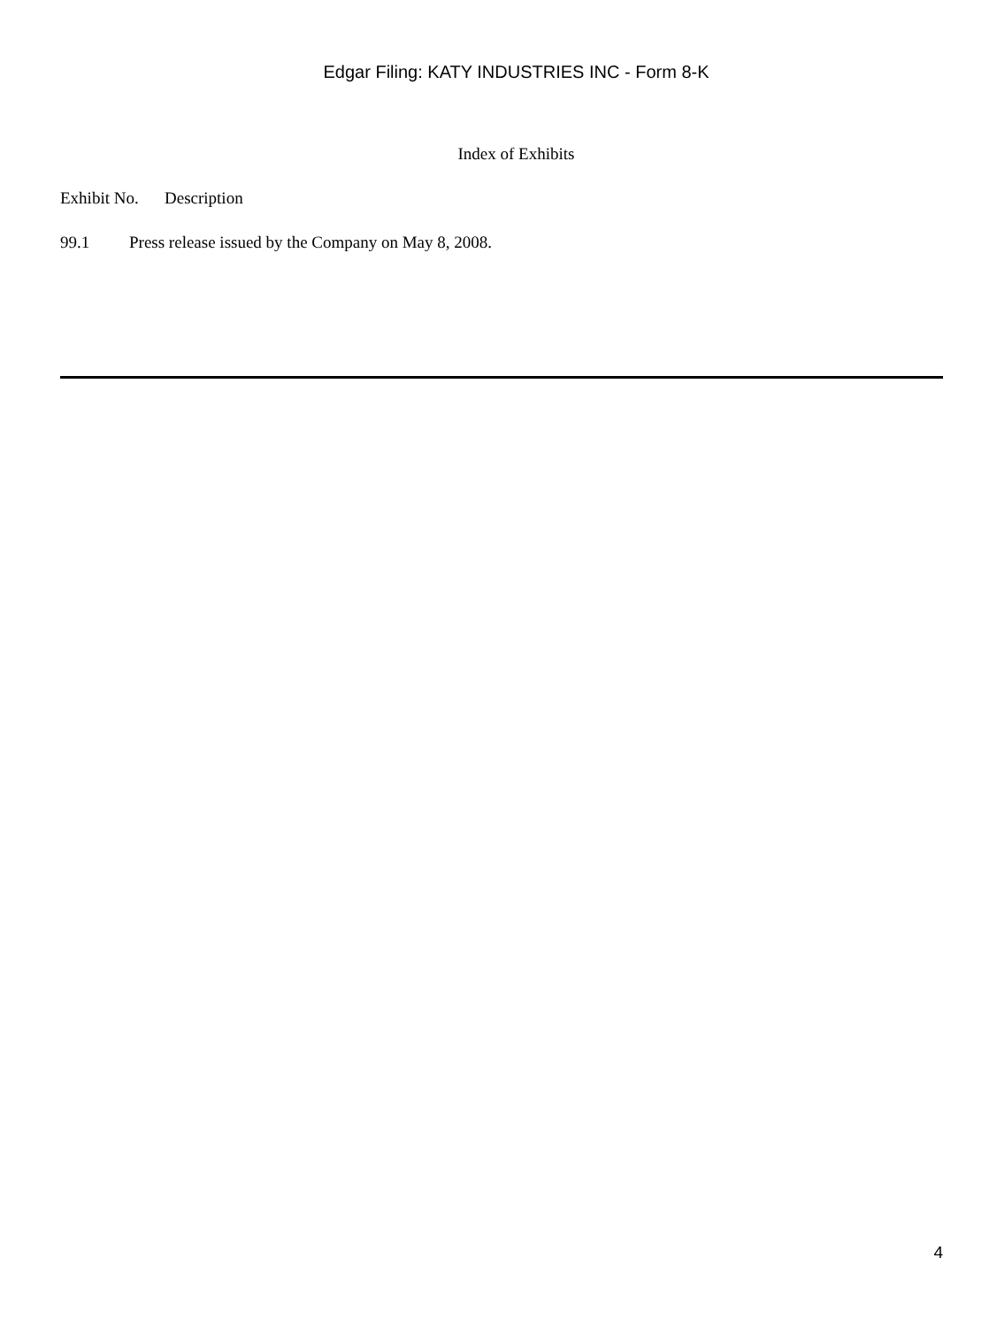Edgar Filing: KATY INDUSTRIES INC - Form 8-K
Index of Exhibits
| Exhibit No. | Description |
| --- | --- |
| 99.1 | Press release issued by the Company on May 8, 2008. |
4